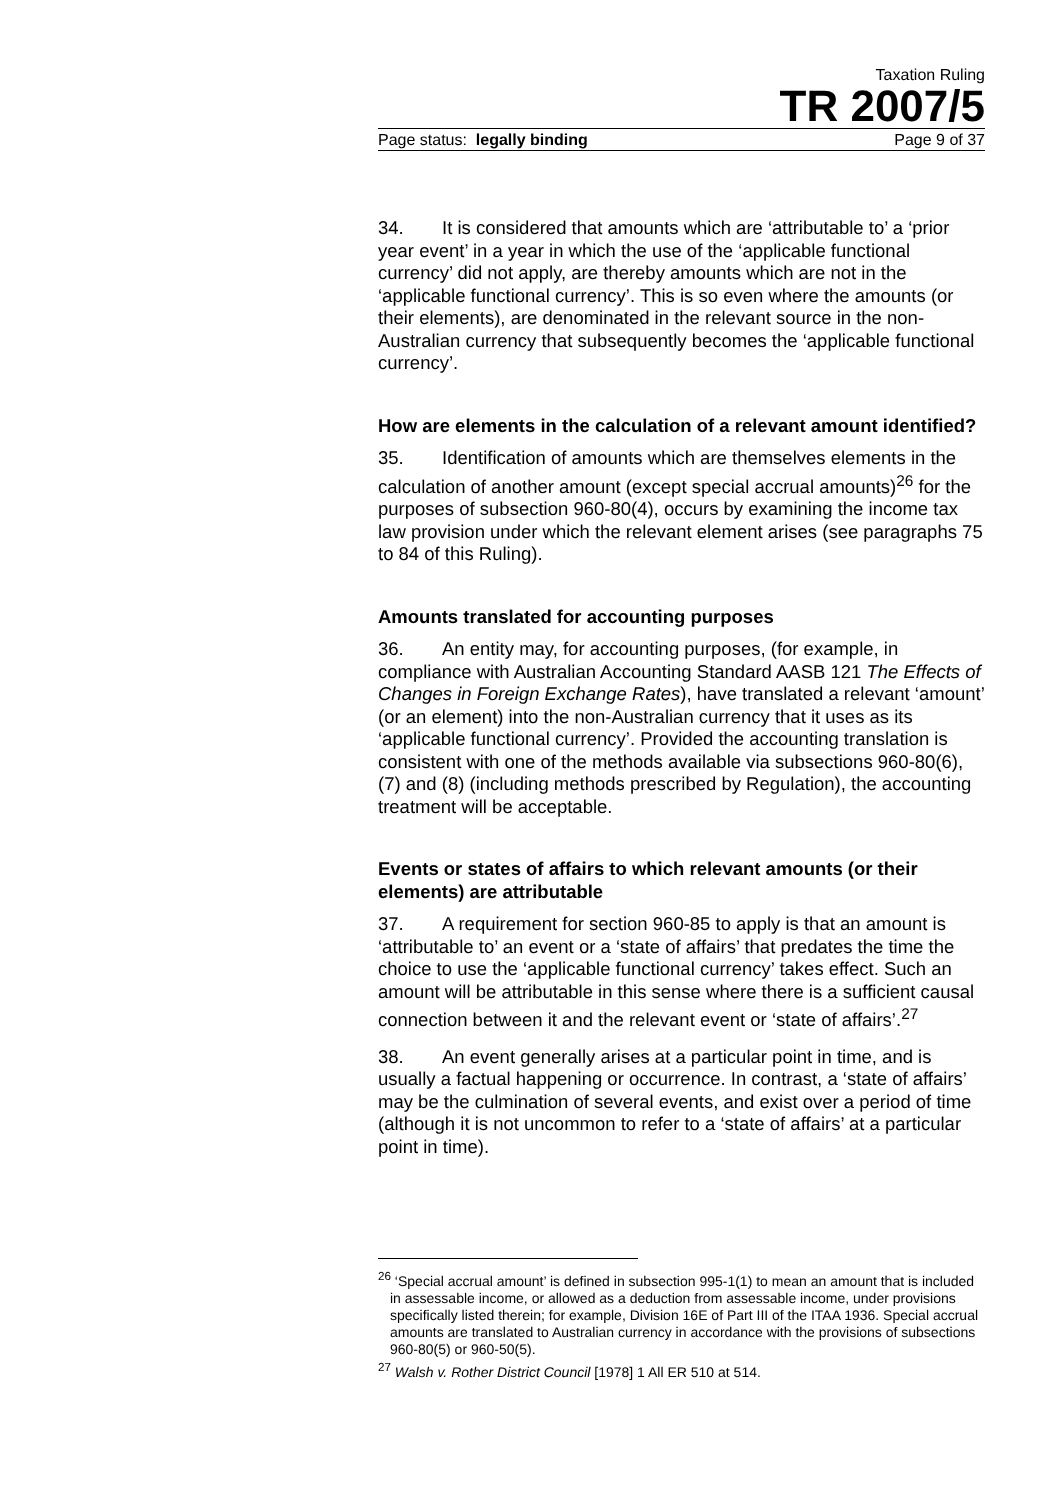Taxation Ruling
TR 2007/5
Page status: legally binding Page 9 of 37
34. It is considered that amounts which are ‘attributable to’ a ‘prior year event’ in a year in which the use of the ‘applicable functional currency’ did not apply, are thereby amounts which are not in the ‘applicable functional currency’. This is so even where the amounts (or their elements), are denominated in the relevant source in the non-Australian currency that subsequently becomes the ‘applicable functional currency’.
How are elements in the calculation of a relevant amount identified?
35. Identification of amounts which are themselves elements in the calculation of another amount (except special accrual amounts)<sup>26</sup> for the purposes of subsection 960-80(4), occurs by examining the income tax law provision under which the relevant element arises (see paragraphs 75 to 84 of this Ruling).
Amounts translated for accounting purposes
36. An entity may, for accounting purposes, (for example, in compliance with Australian Accounting Standard AASB 121 The Effects of Changes in Foreign Exchange Rates), have translated a relevant ‘amount’ (or an element) into the non-Australian currency that it uses as its ‘applicable functional currency’. Provided the accounting translation is consistent with one of the methods available via subsections 960-80(6), (7) and (8) (including methods prescribed by Regulation), the accounting treatment will be acceptable.
Events or states of affairs to which relevant amounts (or their elements) are attributable
37. A requirement for section 960-85 to apply is that an amount is ‘attributable to’ an event or a ‘state of affairs’ that predates the time the choice to use the ‘applicable functional currency’ takes effect. Such an amount will be attributable in this sense where there is a sufficient causal connection between it and the relevant event or ‘state of affairs’.<sup>27</sup>
38. An event generally arises at a particular point in time, and is usually a factual happening or occurrence. In contrast, a ‘state of affairs’ may be the culmination of several events, and exist over a period of time (although it is not uncommon to refer to a ‘state of affairs’ at a particular point in time).
<sup>26</sup> ‘Special accrual amount’ is defined in subsection 995-1(1) to mean an amount that is included in assessable income, or allowed as a deduction from assessable income, under provisions specifically listed therein; for example, Division 16E of Part III of the ITAA 1936. Special accrual amounts are translated to Australian currency in accordance with the provisions of subsections 960-80(5) or 960-50(5).
<sup>27</sup> Walsh v. Rother District Council [1978] 1 All ER 510 at 514.